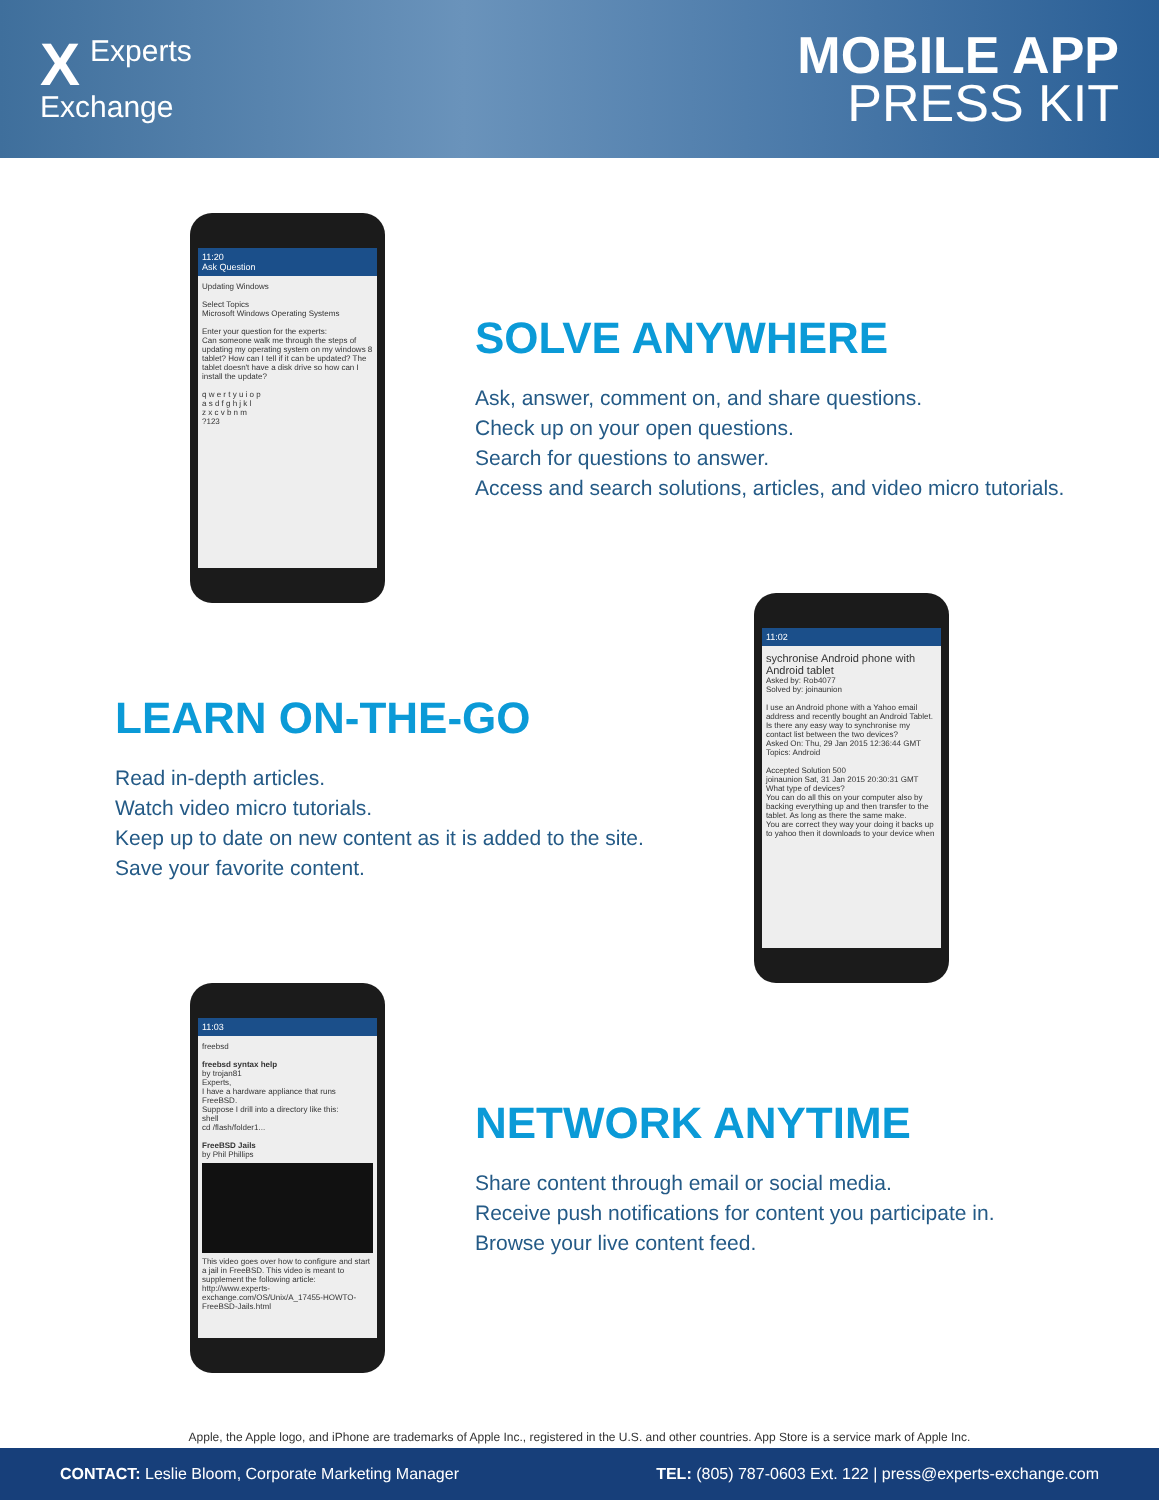XExperts
Exchange
MOBILE APP
PRESS KIT
11:20
Ask Question
Updating Windows
Select Topics
Microsoft Windows Operating Systems
Enter your question for the experts:
Can someone walk me through the steps of updating my operating system on my windows 8 tablet? How can I tell if it can be updated? The tablet doesn't have a disk drive so how can I install the update?
q w e r t y u i o p
a s d f g h j k l
z x c v b n m
?123
SOLVE ANYWHERE
Ask, answer, comment on, and share questions.
Check up on your open questions.
Search for questions to answer.
Access and search solutions, articles, and video micro tutorials.
LEARN ON-THE-GO
Read in-depth articles.
Watch video micro tutorials.
Keep up to date on new content as it is added to the site.
Save your favorite content.
11:02
sychronise Android phone with Android tablet
Asked by: Rob4077
Solved by: joinaunion
I use an Android phone with a Yahoo email address and recently bought an Android Tablet. Is there any easy way to synchronise my contact list between the two devices?
Asked On: Thu, 29 Jan 2015 12:36:44 GMT
Topics: Android
Accepted Solution 500
joinaunion Sat, 31 Jan 2015 20:30:31 GMT
What type of devices?
You can do all this on your computer also by backing everything up and then transfer to the tablet. As long as there the same make.
You are correct they way your doing it backs up to yahoo then it downloads to your device when
11:03
freebsd
freebsd syntax help
by trojan81
Experts,
I have a hardware appliance that runs FreeBSD.
Suppose I drill into a directory like this:
shell
cd /flash/folder1...
FreeBSD Jails
by Phil Phillips
This video goes over how to configure and start a jail in FreeBSD. This video is meant to supplement the following article: http://www.experts-exchange.com/OS/Unix/A_17455-HOWTO-FreeBSD-Jails.html
NETWORK ANYTIME
Share content through email or social media.
Receive push notifications for content you participate in.
Browse your live content feed.
Apple, the Apple logo, and iPhone are trademarks of Apple Inc., registered in the U.S. and other countries. App Store is a service mark of Apple Inc.
CONTACT: Leslie Bloom, Corporate Marketing Manager TEL: (805) 787-0603 Ext. 122 | press@experts-exchange.com